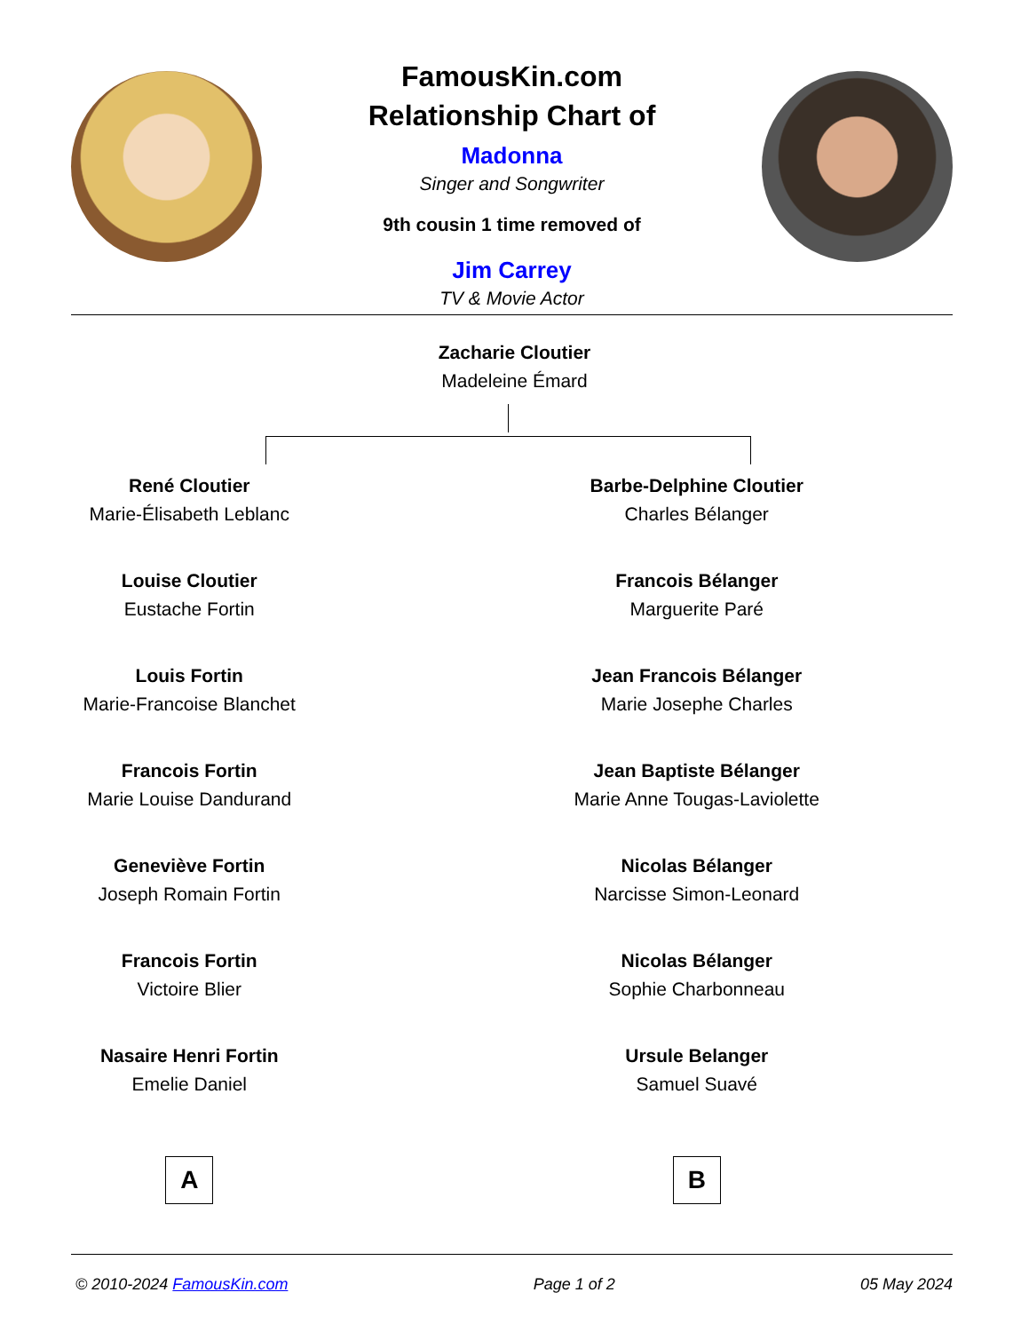FamousKin.com
Relationship Chart of
Madonna
Singer and Songwriter
9th cousin 1 time removed of
Jim Carrey
TV & Movie Actor
Zacharie Cloutier
Madeleine Émard
René Cloutier
Marie-Élisabeth Leblanc
Louise Cloutier
Eustache Fortin
Louis Fortin
Marie-Francoise Blanchet
Francois Fortin
Marie Louise Dandurand
Geneviève Fortin
Joseph Romain Fortin
Francois Fortin
Victoire Blier
Nasaire Henri Fortin
Emelie Daniel
A
Barbe-Delphine Cloutier
Charles Bélanger
Francois Bélanger
Marguerite Paré
Jean Francois Bélanger
Marie Josephe Charles
Jean Baptiste Bélanger
Marie Anne Tougas-Laviolette
Nicolas Bélanger
Narcisse Simon-Leonard
Nicolas Bélanger
Sophie Charbonneau
Ursule Belanger
Samuel Suavé
B
© 2010-2024 FamousKin.com Page 1 of 2 05 May 2024